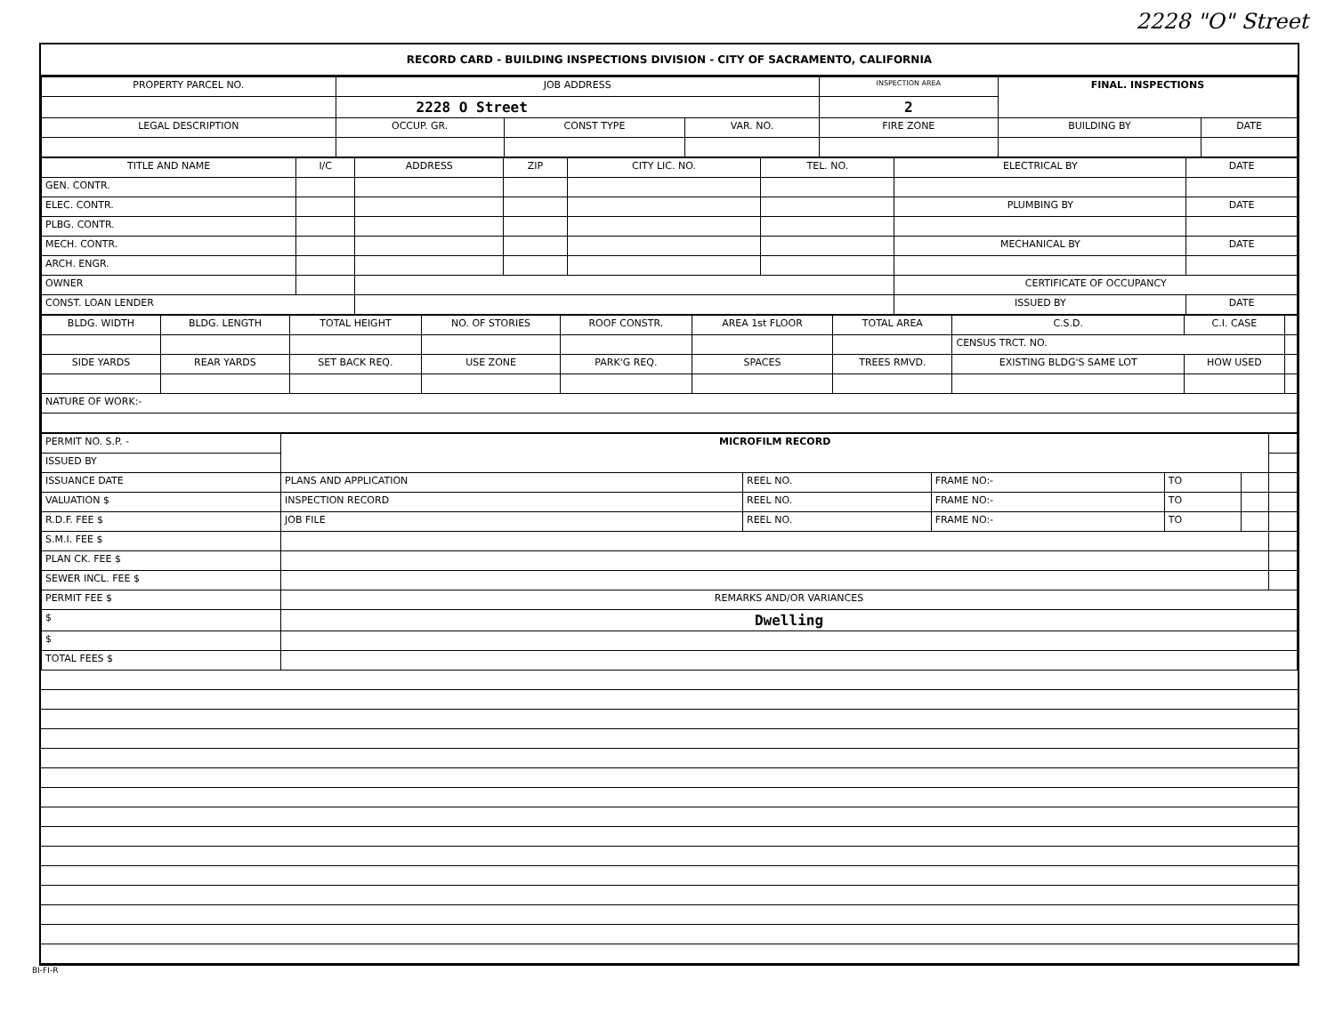2228 "O" Street
RECORD CARD - BUILDING INSPECTIONS DIVISION - CITY OF SACRAMENTO, CALIFORNIA
| PROPERTY PARCEL NO. | JOB ADDRESS | | | | INSPECTION AREA | FINAL. INSPECTIONS | |
| --- | --- | --- | --- | --- | --- | --- | --- |
| | 2228 O Street | | | | 2 | | |
| LEGAL DESCRIPTION | | OCCUP. GR. | CONST TYPE | VAR. NO. | FIRE ZONE | BUILDING BY | DATE |
| TITLE AND NAME | I/C | ADDRESS | ZIP | CITY LIC. NO. | TEL. NO. | ELECTRICAL BY | DATE |
| --- | --- | --- | --- | --- | --- | --- | --- |
| GEN. CONTR. | | | | | | | |
| ELEC. CONTR. | | | | | | PLUMBING BY | DATE |
| PLBG. CONTR. | | | | | | | |
| MECH. CONTR. | | | | | | MECHANICAL BY | DATE |
| ARCH. ENGR. | | | | | | | |
| OWNER | | | | | | CERTIFICATE OF OCCUPANCY | |
| CONST. LOAN LENDER | | | | | | ISSUED BY | DATE |
| BLDG. WIDTH | BLDG. LENGTH | TOTAL HEIGHT | NO. OF STORIES | ROOF CONSTR. | AREA 1st FLOOR | TOTAL AREA | C.S.D. | C.I. CASE | |
| --- | --- | --- | --- | --- | --- | --- | --- | --- | --- |
| | | | | | | | CENSUS TRCT. NO. | | |
| SIDE YARDS | REAR YARDS | SET BACK REQ. | USE ZONE | PARK'G REQ. | SPACES | TREES RMVD. | EXISTING BLDG'S SAME LOT | HOW USED | |
| NATURE OF WORK:- | | | | | | | | | |
| PERMIT NO. S.P. - | MICROFILM RECORD | | | | | |
| ISSUED BY | | | | | | |
| ISSUANCE DATE | PLANS AND APPLICATION | REEL NO. | FRAME NO:- | TO | | |
| VALUATION $ | INSPECTION RECORD | REEL NO. | FRAME NO:- | TO | | |
| R.D.F. FEE $ | JOB FILE | REEL NO. | FRAME NO:- | TO | | |
| S.M.I. FEE $ | | | | | | |
| PLAN CK. FEE $ | | | | | | |
| SEWER INCL. FEE $ | | | | | | |
| PERMIT FEE $ | REMARKS AND/OR VARIANCES | | | | | |
| $ | Dwelling | | | | | |
| $ | | | | | | |
| TOTAL FEES $ | | | | | | |
BI-FI-R